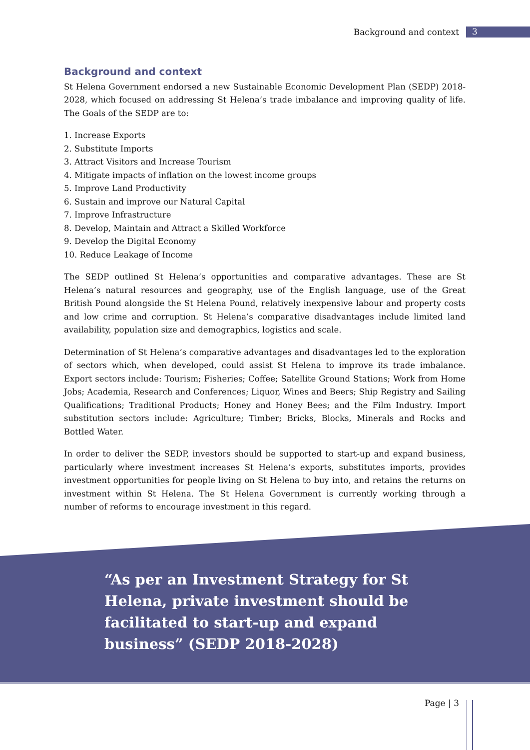Background and context 3
Background and context
St Helena Government endorsed a new Sustainable Economic Development Plan (SEDP) 2018-2028, which focused on addressing St Helena’s trade imbalance and improving quality of life. The Goals of the SEDP are to:
1. Increase Exports
2. Substitute Imports
3. Attract Visitors and Increase Tourism
4. Mitigate impacts of inflation on the lowest income groups
5. Improve Land Productivity
6. Sustain and improve our Natural Capital
7. Improve Infrastructure
8. Develop, Maintain and Attract a Skilled Workforce
9. Develop the Digital Economy
10. Reduce Leakage of Income
The SEDP outlined St Helena’s opportunities and comparative advantages. These are St Helena’s natural resources and geography, use of the English language, use of the Great British Pound alongside the St Helena Pound, relatively inexpensive labour and property costs and low crime and corruption. St Helena’s comparative disadvantages include limited land availability, population size and demographics, logistics and scale.
Determination of St Helena’s comparative advantages and disadvantages led to the exploration of sectors which, when developed, could assist St Helena to improve its trade imbalance. Export sectors include: Tourism; Fisheries; Coffee; Satellite Ground Stations; Work from Home Jobs; Academia, Research and Conferences; Liquor, Wines and Beers; Ship Registry and Sailing Qualifications; Traditional Products; Honey and Honey Bees; and the Film Industry. Import substitution sectors include: Agriculture; Timber; Bricks, Blocks, Minerals and Rocks and Bottled Water.
In order to deliver the SEDP, investors should be supported to start-up and expand business, particularly where investment increases St Helena’s exports, substitutes imports, provides investment opportunities for people living on St Helena to buy into, and retains the returns on investment within St Helena. The St Helena Government is currently working through a number of reforms to encourage investment in this regard.
“As per an Investment Strategy for St Helena, private investment should be facilitated to start-up and expand business” (SEDP 2018-2028)
Page | 3